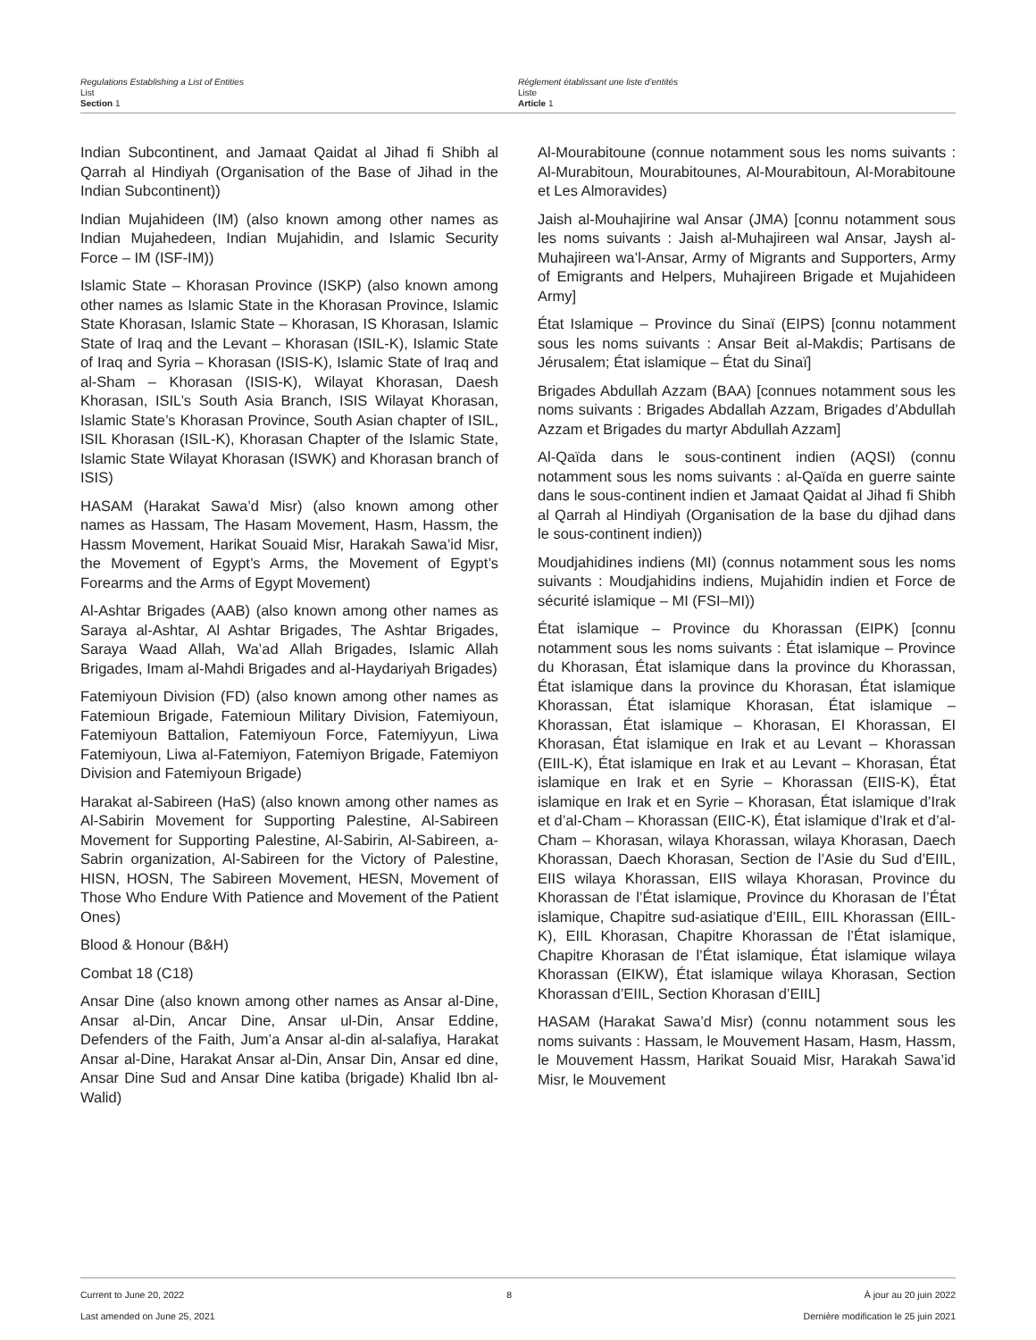Regulations Establishing a List of Entities
List
Section 1
Règlement établissant une liste d’entités
Liste
Article 1
Indian Subcontinent, and Jamaat Qaidat al Jihad fi Shibh al Qarrah al Hindiyah (Organisation of the Base of Jihad in the Indian Subcontinent))
Indian Mujahideen (IM) (also known among other names as Indian Mujahedeen, Indian Mujahidin, and Islamic Security Force – IM (ISF-IM))
Islamic State – Khorasan Province (ISKP) (also known among other names as Islamic State in the Khorasan Province, Islamic State Khorasan, Islamic State – Khorasan, IS Khorasan, Islamic State of Iraq and the Levant – Khorasan (ISIL-K), Islamic State of Iraq and Syria – Khorasan (ISIS-K), Islamic State of Iraq and al-Sham – Khorasan (ISIS-K), Wilayat Khorasan, Daesh Khorasan, ISIL’s South Asia Branch, ISIS Wilayat Khorasan, Islamic State’s Khorasan Province, South Asian chapter of ISIL, ISIL Khorasan (ISIL-K), Khorasan Chapter of the Islamic State, Islamic State Wilayat Khorasan (ISWK) and Khorasan branch of ISIS)
HASAM (Harakat Sawa’d Misr) (also known among other names as Hassam, The Hasam Movement, Hasm, Hassm, the Hassm Movement, Harikat Souaid Misr, Harakah Sawa’id Misr, the Movement of Egypt’s Arms, the Movement of Egypt’s Forearms and the Arms of Egypt Movement)
Al-Ashtar Brigades (AAB) (also known among other names as Saraya al-Ashtar, Al Ashtar Brigades, The Ashtar Brigades, Saraya Waad Allah, Wa’ad Allah Brigades, Islamic Allah Brigades, Imam al-Mahdi Brigades and al-Haydariyah Brigades)
Fatemiyoun Division (FD) (also known among other names as Fatemioun Brigade, Fatemioun Military Division, Fatemiyoun, Fatemiyoun Battalion, Fatemiyoun Force, Fatemiyyun, Liwa Fatemiyoun, Liwa al-Fatemiyon, Fatemiyon Brigade, Fatemiyon Division and Fatemiyoun Brigade)
Harakat al-Sabireen (HaS) (also known among other names as Al-Sabirin Movement for Supporting Palestine, Al-Sabireen Movement for Supporting Palestine, Al-Sabirin, Al-Sabireen, a-Sabrin organization, Al-Sabireen for the Victory of Palestine, HISN, HOSN, The Sabireen Movement, HESN, Movement of Those Who Endure With Patience and Movement of the Patient Ones)
Blood & Honour (B&H)
Combat 18 (C18)
Ansar Dine (also known among other names as Ansar al-Dine, Ansar al-Din, Ancar Dine, Ansar ul-Din, Ansar Eddine, Defenders of the Faith, Jum’a Ansar al-din al-salafiya, Harakat Ansar al-Dine, Harakat Ansar al-Din, Ansar Din, Ansar ed dine, Ansar Dine Sud and Ansar Dine katiba (brigade) Khalid Ibn al-Walid)
Al-Mourabitoune (connue notamment sous les noms suivants : Al-Murabitoun, Mourabitounes, Al-Mourabitoun, Al-Morabitoune et Les Almoravides)
Jaish al-Mouhajirine wal Ansar (JMA) [connu notamment sous les noms suivants : Jaish al-Muhajireen wal Ansar, Jaysh al-Muhajireen wa’l-Ansar, Army of Migrants and Supporters, Army of Emigrants and Helpers, Muhajireen Brigade et Mujahideen Army]
État Islamique – Province du Sinaï (EIPS) [connu notamment sous les noms suivants : Ansar Beit al-Makdis; Partisans de Jérusalem; État islamique – État du Sinaï]
Brigades Abdullah Azzam (BAA) [connues notamment sous les noms suivants : Brigades Abdallah Azzam, Brigades d’Abdullah Azzam et Brigades du martyr Abdullah Azzam]
Al-Qaïda dans le sous-continent indien (AQSI) (connu notamment sous les noms suivants : al-Qaïda en guerre sainte dans le sous-continent indien et Jamaat Qaidat al Jihad fi Shibh al Qarrah al Hindiyah (Organisation de la base du djihad dans le sous-continent indien))
Moudjahidines indiens (MI) (connus notamment sous les noms suivants : Moudjahidins indiens, Mujahidin indien et Force de sécurité islamique – MI (FSI–MI))
État islamique – Province du Khorassan (EIPK) [connu notamment sous les noms suivants : État islamique – Province du Khorasan, État islamique dans la province du Khorassan, État islamique dans la province du Khorasan, État islamique Khorassan, État islamique Khorasan, État islamique – Khorassan, État islamique – Khorasan, EI Khorassan, EI Khorasan, État islamique en Irak et au Levant – Khorassan (EIIL-K), État islamique en Irak et au Levant – Khorasan, État islamique en Irak et en Syrie – Khorassan (EIIS-K), État islamique en Irak et en Syrie – Khorasan, État islamique d’Irak et d’al-Cham – Khorassan (EIIC-K), État islamique d’Irak et d’al-Cham – Khorasan, wilaya Khorassan, wilaya Khorasan, Daech Khorassan, Daech Khorasan, Section de l’Asie du Sud d’EIIL, EIIS wilaya Khorassan, EIIS wilaya Khorasan, Province du Khorassan de l’État islamique, Province du Khorasan de l’État islamique, Chapitre sud-asiatique d’EIIL, EIIL Khorassan (EIIL-K), EIIL Khorasan, Chapitre Khorassan de l’État islamique, Chapitre Khorasan de l’État islamique, État islamique wilaya Khorassan (EIKW), État islamique wilaya Khorasan, Section Khorassan d’EIIL, Section Khorasan d’EIIL]
HASAM (Harakat Sawa’d Misr) (connu notamment sous les noms suivants : Hassam, le Mouvement Hasam, Hasm, Hassm, le Mouvement Hassm, Harikat Souaid Misr, Harakah Sawa’id Misr, le Mouvement
Current to June 20, 2022
Last amended on June 25, 2021
8 À jour au 20 juin 2022
Dernière modification le 25 juin 2021